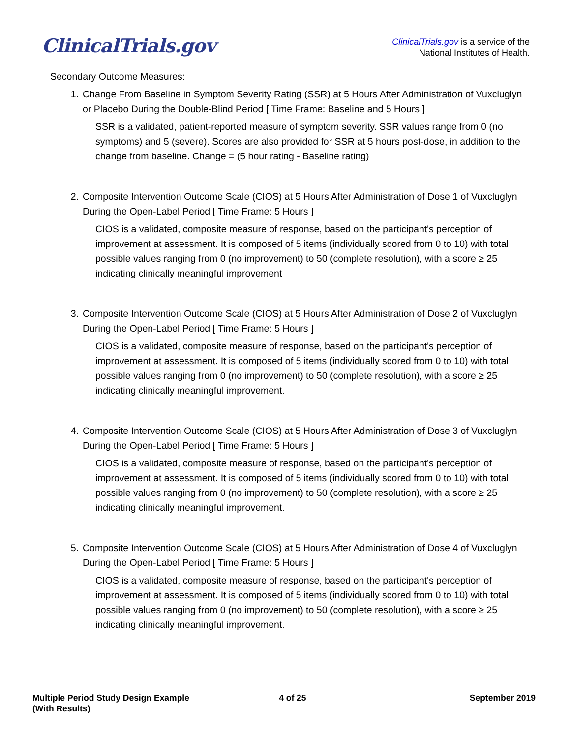ClinicalTrials.gov
ClinicalTrials.gov is a service of the
National Institutes of Health.
Secondary Outcome Measures:
1. Change From Baseline in Symptom Severity Rating (SSR) at 5 Hours After Administration of Vuxcluglyn or Placebo During the Double-Blind Period [ Time Frame: Baseline and 5 Hours ]
SSR is a validated, patient-reported measure of symptom severity. SSR values range from 0 (no symptoms) and 5 (severe). Scores are also provided for SSR at 5 hours post-dose, in addition to the change from baseline. Change = (5 hour rating - Baseline rating)
2. Composite Intervention Outcome Scale (CIOS) at 5 Hours After Administration of Dose 1 of Vuxcluglyn During the Open-Label Period [ Time Frame: 5 Hours ]
CIOS is a validated, composite measure of response, based on the participant's perception of improvement at assessment. It is composed of 5 items (individually scored from 0 to 10) with total possible values ranging from 0 (no improvement) to 50 (complete resolution), with a score ≥ 25 indicating clinically meaningful improvement
3. Composite Intervention Outcome Scale (CIOS) at 5 Hours After Administration of Dose 2 of Vuxcluglyn During the Open-Label Period [ Time Frame: 5 Hours ]
CIOS is a validated, composite measure of response, based on the participant's perception of improvement at assessment. It is composed of 5 items (individually scored from 0 to 10) with total possible values ranging from 0 (no improvement) to 50 (complete resolution), with a score ≥ 25 indicating clinically meaningful improvement.
4. Composite Intervention Outcome Scale (CIOS) at 5 Hours After Administration of Dose 3 of Vuxcluglyn During the Open-Label Period [ Time Frame: 5 Hours ]
CIOS is a validated, composite measure of response, based on the participant's perception of improvement at assessment. It is composed of 5 items (individually scored from 0 to 10) with total possible values ranging from 0 (no improvement) to 50 (complete resolution), with a score ≥ 25 indicating clinically meaningful improvement.
5. Composite Intervention Outcome Scale (CIOS) at 5 Hours After Administration of Dose 4 of Vuxcluglyn During the Open-Label Period [ Time Frame: 5 Hours ]
CIOS is a validated, composite measure of response, based on the participant's perception of improvement at assessment. It is composed of 5 items (individually scored from 0 to 10) with total possible values ranging from 0 (no improvement) to 50 (complete resolution), with a score ≥ 25 indicating clinically meaningful improvement.
Multiple Period Study Design Example
(With Results)
4 of 25 September 2019